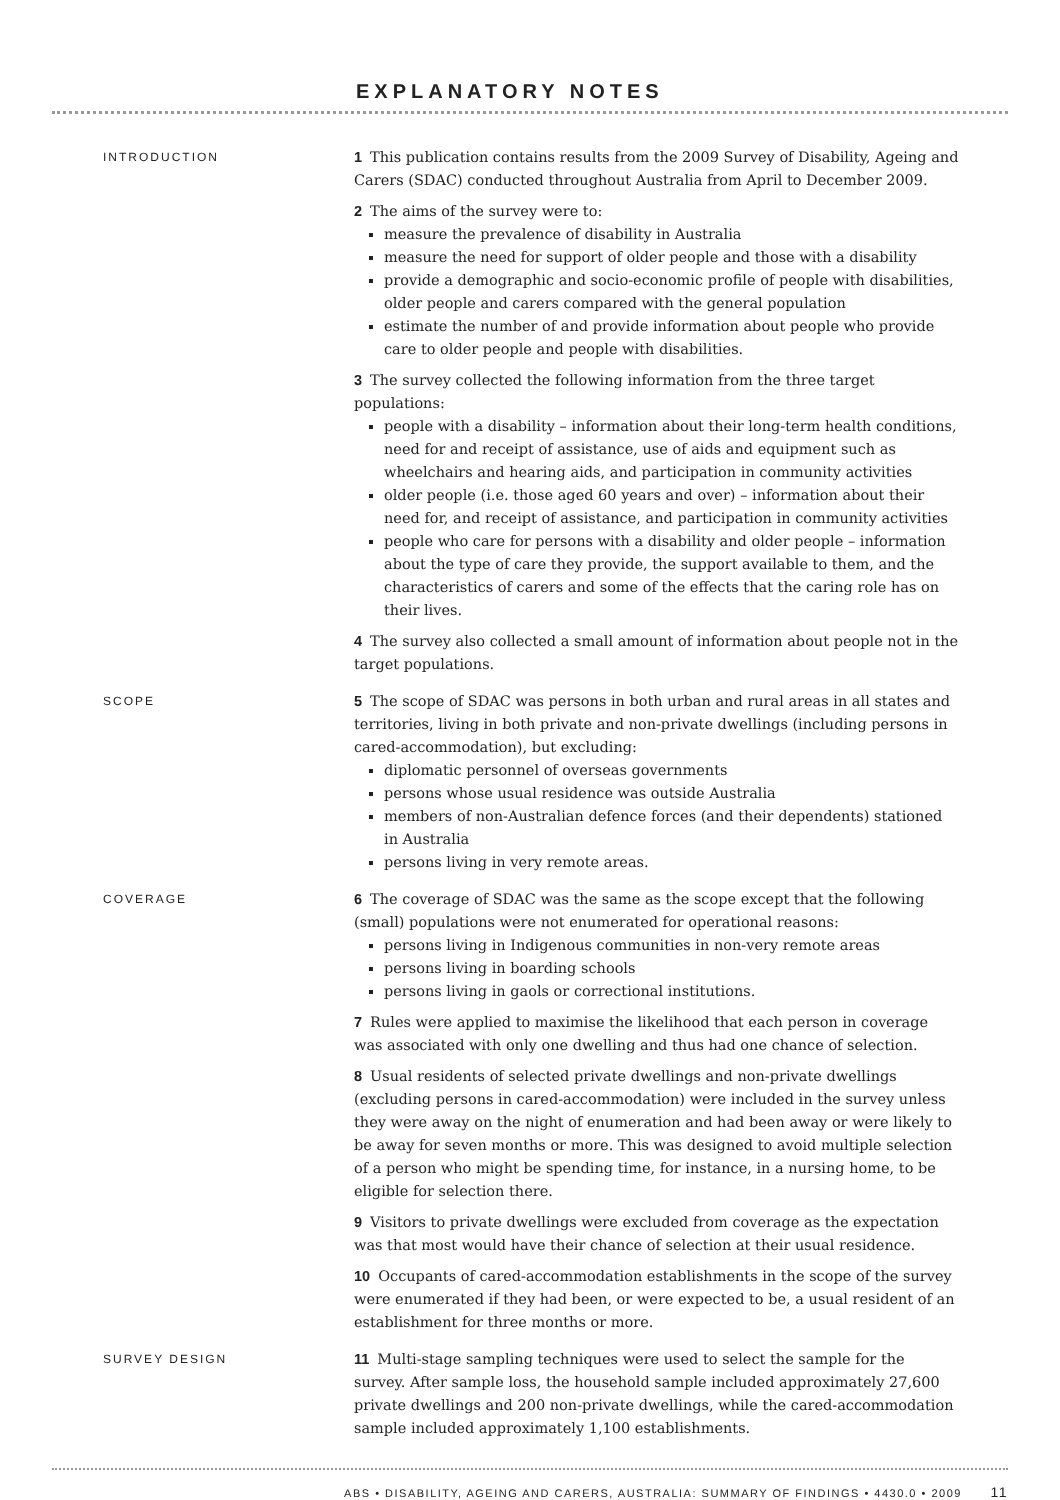EXPLANATORY NOTES
INTRODUCTION
1 This publication contains results from the 2009 Survey of Disability, Ageing and Carers (SDAC) conducted throughout Australia from April to December 2009.
2 The aims of the survey were to:
measure the prevalence of disability in Australia
measure the need for support of older people and those with a disability
provide a demographic and socio-economic profile of people with disabilities, older people and carers compared with the general population
estimate the number of and provide information about people who provide care to older people and people with disabilities.
3 The survey collected the following information from the three target populations:
people with a disability – information about their long-term health conditions, need for and receipt of assistance, use of aids and equipment such as wheelchairs and hearing aids, and participation in community activities
older people (i.e. those aged 60 years and over) – information about their need for, and receipt of assistance, and participation in community activities
people who care for persons with a disability and older people – information about the type of care they provide, the support available to them, and the characteristics of carers and some of the effects that the caring role has on their lives.
4 The survey also collected a small amount of information about people not in the target populations.
SCOPE
5 The scope of SDAC was persons in both urban and rural areas in all states and territories, living in both private and non-private dwellings (including persons in cared-accommodation), but excluding:
diplomatic personnel of overseas governments
persons whose usual residence was outside Australia
members of non-Australian defence forces (and their dependents) stationed in Australia
persons living in very remote areas.
COVERAGE
6 The coverage of SDAC was the same as the scope except that the following (small) populations were not enumerated for operational reasons:
persons living in Indigenous communities in non-very remote areas
persons living in boarding schools
persons living in gaols or correctional institutions.
7 Rules were applied to maximise the likelihood that each person in coverage was associated with only one dwelling and thus had one chance of selection.
8 Usual residents of selected private dwellings and non-private dwellings (excluding persons in cared-accommodation) were included in the survey unless they were away on the night of enumeration and had been away or were likely to be away for seven months or more. This was designed to avoid multiple selection of a person who might be spending time, for instance, in a nursing home, to be eligible for selection there.
9 Visitors to private dwellings were excluded from coverage as the expectation was that most would have their chance of selection at their usual residence.
10 Occupants of cared-accommodation establishments in the scope of the survey were enumerated if they had been, or were expected to be, a usual resident of an establishment for three months or more.
SURVEY DESIGN
11 Multi-stage sampling techniques were used to select the sample for the survey. After sample loss, the household sample included approximately 27,600 private dwellings and 200 non-private dwellings, while the cared-accommodation sample included approximately 1,100 establishments.
ABS • DISABILITY, AGEING AND CARERS, AUSTRALIA: SUMMARY OF FINDINGS • 4430.0 • 2009 11